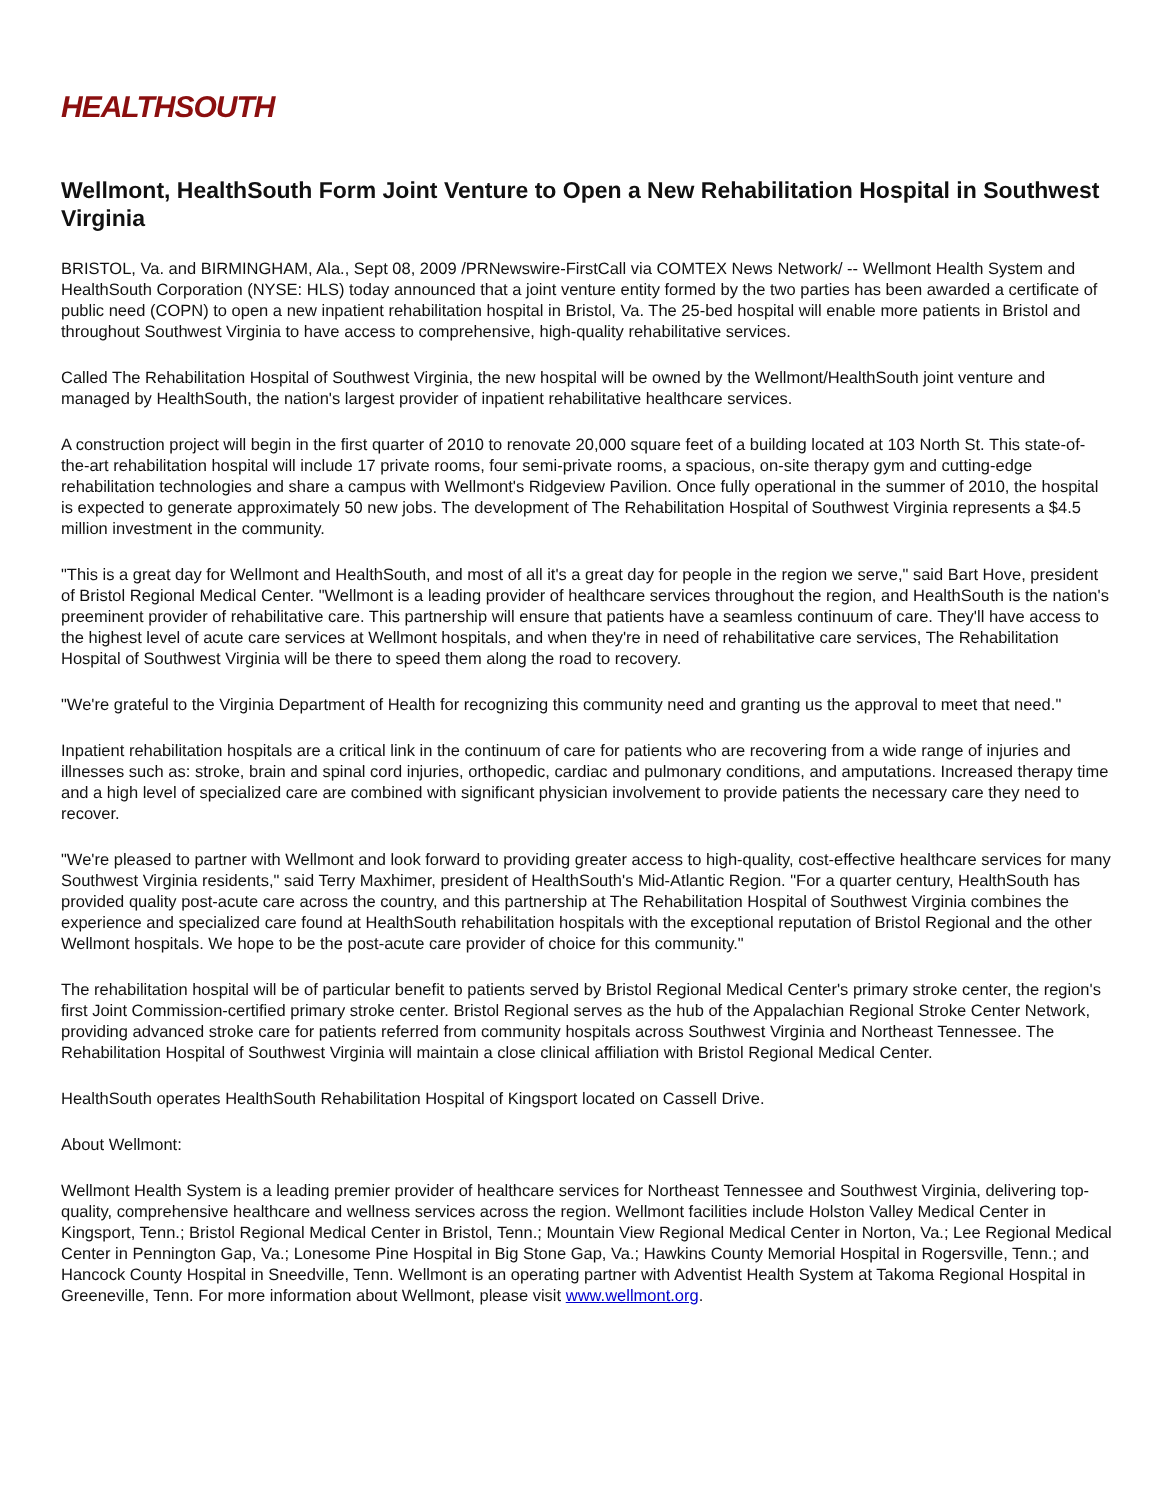HEALTHSOUTH
Wellmont, HealthSouth Form Joint Venture to Open a New Rehabilitation Hospital in Southwest Virginia
BRISTOL, Va. and BIRMINGHAM, Ala., Sept 08, 2009 /PRNewswire-FirstCall via COMTEX News Network/ -- Wellmont Health System and HealthSouth Corporation (NYSE: HLS) today announced that a joint venture entity formed by the two parties has been awarded a certificate of public need (COPN) to open a new inpatient rehabilitation hospital in Bristol, Va. The 25-bed hospital will enable more patients in Bristol and throughout Southwest Virginia to have access to comprehensive, high-quality rehabilitative services.
Called The Rehabilitation Hospital of Southwest Virginia, the new hospital will be owned by the Wellmont/HealthSouth joint venture and managed by HealthSouth, the nation's largest provider of inpatient rehabilitative healthcare services.
A construction project will begin in the first quarter of 2010 to renovate 20,000 square feet of a building located at 103 North St. This state-of-the-art rehabilitation hospital will include 17 private rooms, four semi-private rooms, a spacious, on-site therapy gym and cutting-edge rehabilitation technologies and share a campus with Wellmont's Ridgeview Pavilion. Once fully operational in the summer of 2010, the hospital is expected to generate approximately 50 new jobs. The development of The Rehabilitation Hospital of Southwest Virginia represents a $4.5 million investment in the community.
"This is a great day for Wellmont and HealthSouth, and most of all it's a great day for people in the region we serve," said Bart Hove, president of Bristol Regional Medical Center. "Wellmont is a leading provider of healthcare services throughout the region, and HealthSouth is the nation's preeminent provider of rehabilitative care. This partnership will ensure that patients have a seamless continuum of care. They'll have access to the highest level of acute care services at Wellmont hospitals, and when they're in need of rehabilitative care services, The Rehabilitation Hospital of Southwest Virginia will be there to speed them along the road to recovery.
"We're grateful to the Virginia Department of Health for recognizing this community need and granting us the approval to meet that need."
Inpatient rehabilitation hospitals are a critical link in the continuum of care for patients who are recovering from a wide range of injuries and illnesses such as: stroke, brain and spinal cord injuries, orthopedic, cardiac and pulmonary conditions, and amputations. Increased therapy time and a high level of specialized care are combined with significant physician involvement to provide patients the necessary care they need to recover.
"We're pleased to partner with Wellmont and look forward to providing greater access to high-quality, cost-effective healthcare services for many Southwest Virginia residents," said Terry Maxhimer, president of HealthSouth's Mid-Atlantic Region. "For a quarter century, HealthSouth has provided quality post-acute care across the country, and this partnership at The Rehabilitation Hospital of Southwest Virginia combines the experience and specialized care found at HealthSouth rehabilitation hospitals with the exceptional reputation of Bristol Regional and the other Wellmont hospitals. We hope to be the post-acute care provider of choice for this community."
The rehabilitation hospital will be of particular benefit to patients served by Bristol Regional Medical Center's primary stroke center, the region's first Joint Commission-certified primary stroke center. Bristol Regional serves as the hub of the Appalachian Regional Stroke Center Network, providing advanced stroke care for patients referred from community hospitals across Southwest Virginia and Northeast Tennessee. The Rehabilitation Hospital of Southwest Virginia will maintain a close clinical affiliation with Bristol Regional Medical Center.
HealthSouth operates HealthSouth Rehabilitation Hospital of Kingsport located on Cassell Drive.
About Wellmont:
Wellmont Health System is a leading premier provider of healthcare services for Northeast Tennessee and Southwest Virginia, delivering top-quality, comprehensive healthcare and wellness services across the region. Wellmont facilities include Holston Valley Medical Center in Kingsport, Tenn.; Bristol Regional Medical Center in Bristol, Tenn.; Mountain View Regional Medical Center in Norton, Va.; Lee Regional Medical Center in Pennington Gap, Va.; Lonesome Pine Hospital in Big Stone Gap, Va.; Hawkins County Memorial Hospital in Rogersville, Tenn.; and Hancock County Hospital in Sneedville, Tenn. Wellmont is an operating partner with Adventist Health System at Takoma Regional Hospital in Greeneville, Tenn. For more information about Wellmont, please visit www.wellmont.org.